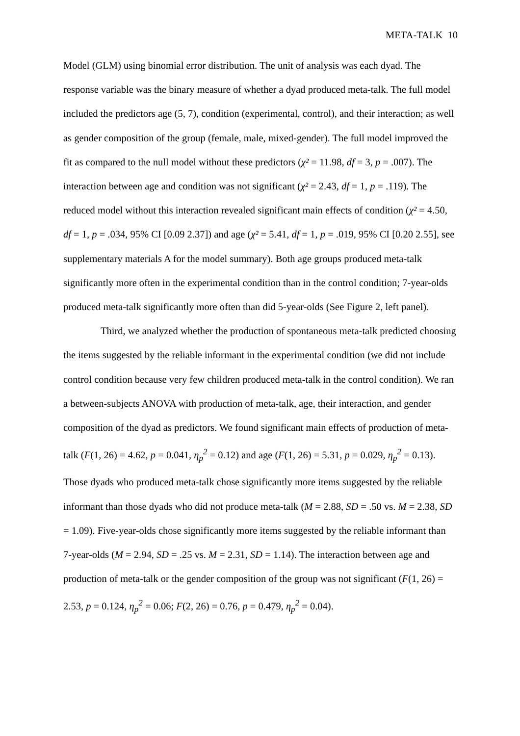META-TALK 10
Model (GLM) using binomial error distribution. The unit of analysis was each dyad. The response variable was the binary measure of whether a dyad produced meta-talk. The full model included the predictors age (5, 7), condition (experimental, control), and their interaction; as well as gender composition of the group (female, male, mixed-gender). The full model improved the fit as compared to the null model without these predictors (χ² = 11.98, df = 3, p = .007). The interaction between age and condition was not significant (χ² = 2.43, df = 1, p = .119). The reduced model without this interaction revealed significant main effects of condition (χ² = 4.50, df = 1, p = .034, 95% CI [0.09 2.37]) and age (χ² = 5.41, df = 1, p = .019, 95% CI [0.20 2.55], see supplementary materials A for the model summary). Both age groups produced meta-talk significantly more often in the experimental condition than in the control condition; 7-year-olds produced meta-talk significantly more often than did 5-year-olds (See Figure 2, left panel).
Third, we analyzed whether the production of spontaneous meta-talk predicted choosing the items suggested by the reliable informant in the experimental condition (we did not include control condition because very few children produced meta-talk in the control condition). We ran a between-subjects ANOVA with production of meta-talk, age, their interaction, and gender composition of the dyad as predictors. We found significant main effects of production of meta-talk (F(1, 26) = 4.62, p = 0.041, η<sub>p</sub><sup>2</sup> = 0.12) and age (F(1, 26) = 5.31, p = 0.029, η<sub>p</sub><sup>2</sup> = 0.13). Those dyads who produced meta-talk chose significantly more items suggested by the reliable informant than those dyads who did not produce meta-talk (M = 2.88, SD = .50 vs. M = 2.38, SD = 1.09). Five-year-olds chose significantly more items suggested by the reliable informant than 7-year-olds (M = 2.94, SD = .25 vs. M = 2.31, SD = 1.14). The interaction between age and production of meta-talk or the gender composition of the group was not significant (F(1, 26) = 2.53, p = 0.124, η<sub>p</sub><sup>2</sup> = 0.06; F(2, 26) = 0.76, p = 0.479, η<sub>p</sub><sup>2</sup> = 0.04).